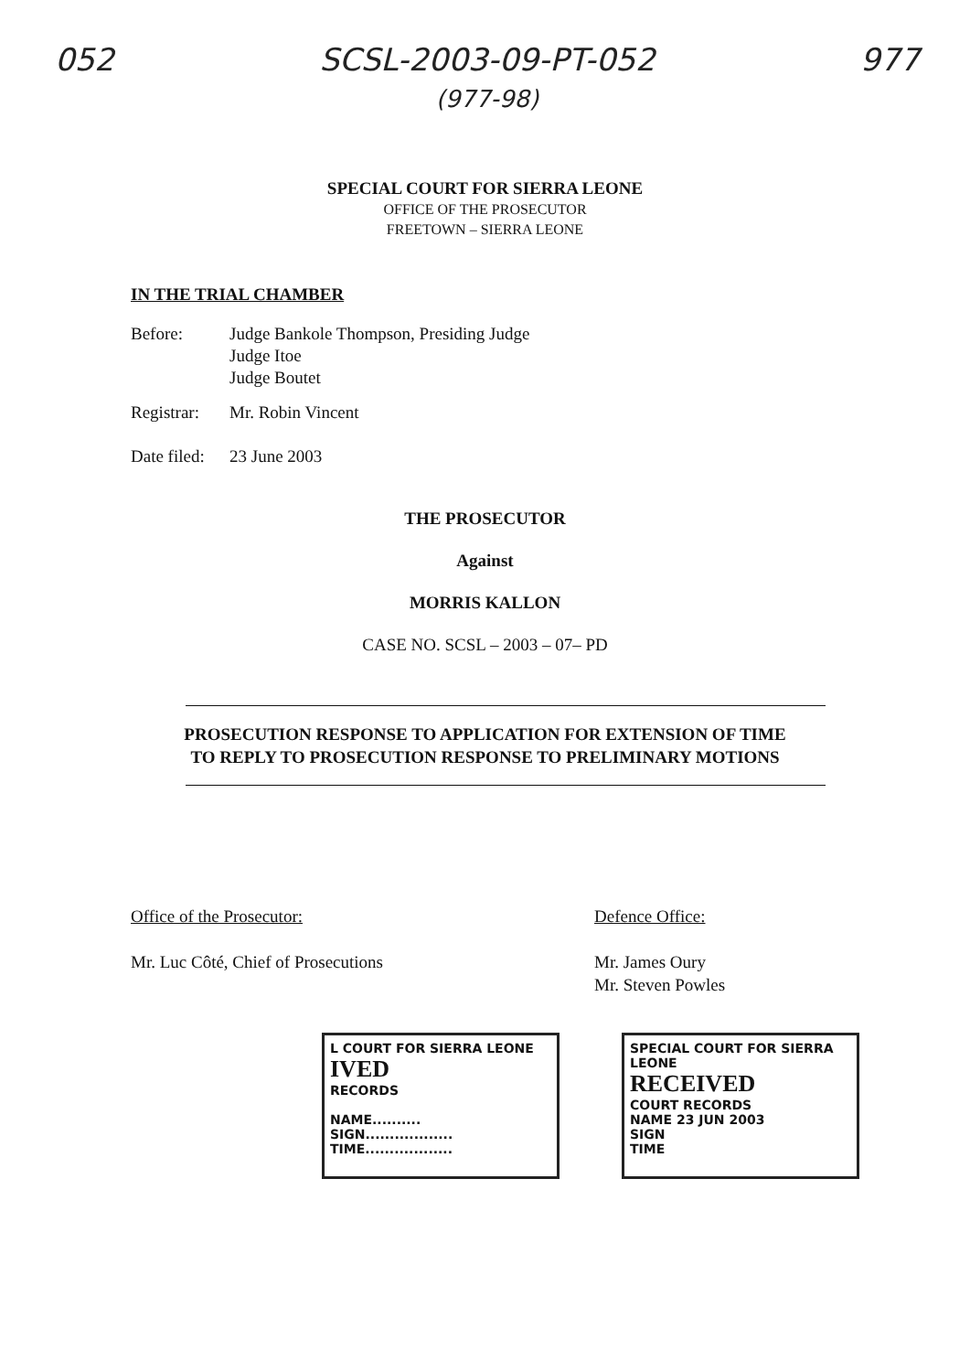052 SCSL-2003-09-PT-052
(977-98) 977
SPECIAL COURT FOR SIERRA LEONE
OFFICE OF THE PROSECUTOR
FREETOWN – SIERRA LEONE
IN THE TRIAL CHAMBER
Before: Judge Bankole Thompson, Presiding Judge
Judge Itoe
Judge Boutet
Registrar: Mr. Robin Vincent
Date filed: 23 June 2003
THE PROSECUTOR
Against
MORRIS KALLON
CASE NO. SCSL – 2003 – 07– PD
PROSECUTION RESPONSE TO APPLICATION FOR EXTENSION OF TIME
TO REPLY TO PROSECUTION RESPONSE TO PRELIMINARY MOTIONS
Office of the Prosecutor:
Mr. Luc Côté, Chief of Prosecutions
Defence Office:
Mr. James Oury
Mr. Steven Powles
L COURT FOR SIERRA LEONE
IVED
RECORDS
NAME..........
SIGN..................
TIME..................
SPECIAL COURT FOR SIERRA LEONE
RECEIVED
COURT RECORDS
NAME 23 JUN 2003
SIGN
TIME